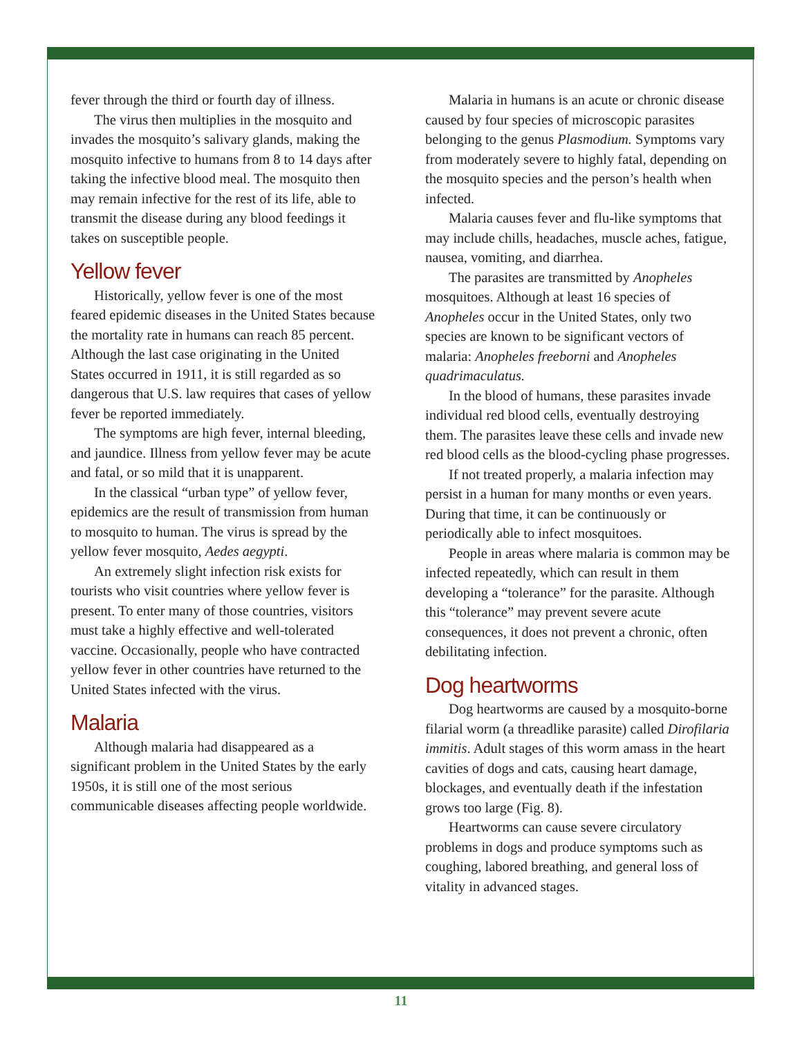fever through the third or fourth day of illness.
The virus then multiplies in the mosquito and invades the mosquito’s salivary glands, making the mosquito infective to humans from 8 to 14 days after taking the infective blood meal. The mosquito then may remain infective for the rest of its life, able to transmit the disease during any blood feedings it takes on susceptible people.
Yellow fever
Historically, yellow fever is one of the most feared epidemic diseases in the United States because the mortality rate in humans can reach 85 percent. Although the last case originating in the United States occurred in 1911, it is still regarded as so dangerous that U.S. law requires that cases of yellow fever be reported immediately.
The symptoms are high fever, internal bleeding, and jaundice. Illness from yellow fever may be acute and fatal, or so mild that it is unapparent.
In the classical “urban type” of yellow fever, epidemics are the result of transmission from human to mosquito to human. The virus is spread by the yellow fever mosquito, Aedes aegypti.
An extremely slight infection risk exists for tourists who visit countries where yellow fever is present. To enter many of those countries, visitors must take a highly effective and well-tolerated vaccine. Occasionally, people who have contracted yellow fever in other countries have returned to the United States infected with the virus.
Malaria
Although malaria had disappeared as a significant problem in the United States by the early 1950s, it is still one of the most serious communicable diseases affecting people worldwide.
Malaria in humans is an acute or chronic disease caused by four species of microscopic parasites belonging to the genus Plasmodium. Symptoms vary from moderately severe to highly fatal, depending on the mosquito species and the person’s health when infected.
Malaria causes fever and flu-like symptoms that may include chills, headaches, muscle aches, fatigue, nausea, vomiting, and diarrhea.
The parasites are transmitted by Anopheles mosquitoes. Although at least 16 species of Anopheles occur in the United States, only two species are known to be significant vectors of malaria: Anopheles freeborni and Anopheles quadrimaculatus.
In the blood of humans, these parasites invade individual red blood cells, eventually destroying them. The parasites leave these cells and invade new red blood cells as the blood-cycling phase progresses.
If not treated properly, a malaria infection may persist in a human for many months or even years. During that time, it can be continuously or periodically able to infect mosquitoes.
People in areas where malaria is common may be infected repeatedly, which can result in them developing a “tolerance” for the parasite. Although this “tolerance” may prevent severe acute consequences, it does not prevent a chronic, often debilitating infection.
Dog heartworms
Dog heartworms are caused by a mosquito-borne filarial worm (a threadlike parasite) called Dirofilaria immitis. Adult stages of this worm amass in the heart cavities of dogs and cats, causing heart damage, blockages, and eventually death if the infestation grows too large (Fig. 8).
Heartworms can cause severe circulatory problems in dogs and produce symptoms such as coughing, labored breathing, and general loss of vitality in advanced stages.
11